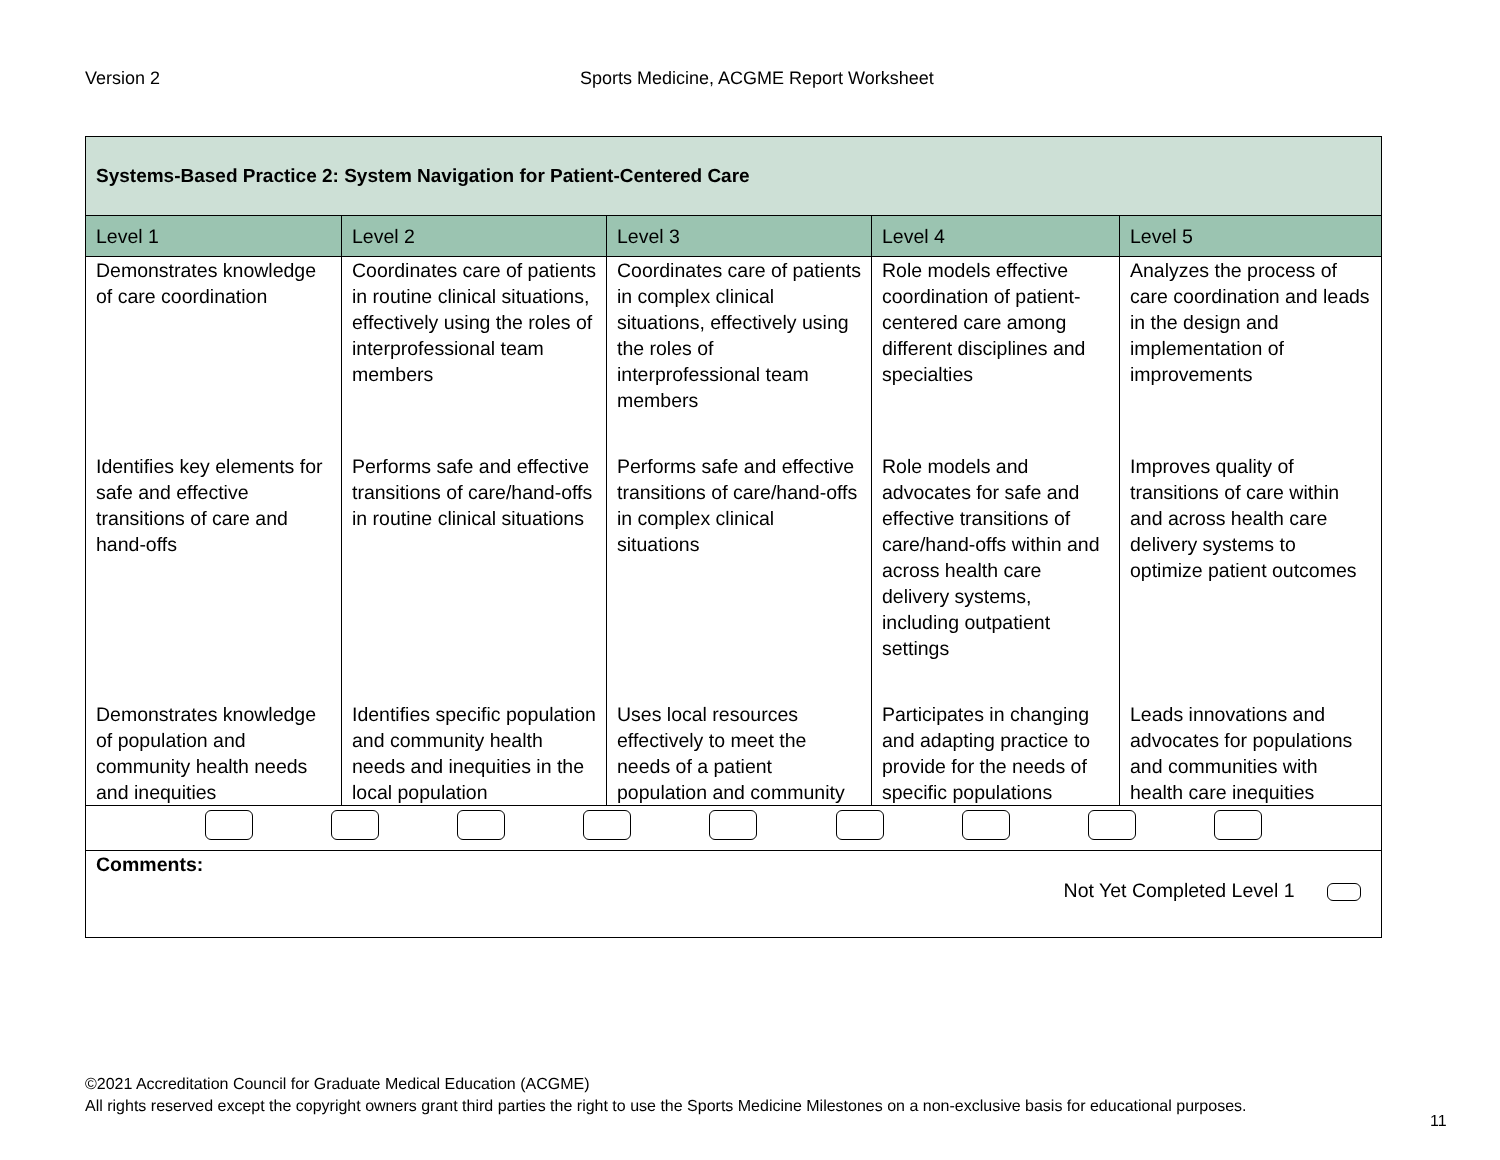Version 2 Sports Medicine, ACGME Report Worksheet
| Systems-Based Practice 2: System Navigation for Patient-Centered Care | | | | |
| --- | --- | --- | --- | --- |
| Level 1 | Level 2 | Level 3 | Level 4 | Level 5 |
| Demonstrates knowledge of care coordination | Coordinates care of patients in routine clinical situations, effectively using the roles of interprofessional team members | Coordinates care of patients in complex clinical situations, effectively using the roles of interprofessional team members | Role models effective coordination of patient-centered care among different disciplines and specialties | Analyzes the process of care coordination and leads in the design and implementation of improvements |
| Identifies key elements for safe and effective transitions of care and hand-offs | Performs safe and effective transitions of care/hand-offs in routine clinical situations | Performs safe and effective transitions of care/hand-offs in complex clinical situations | Role models and advocates for safe and effective transitions of care/hand-offs within and across health care delivery systems, including outpatient settings | Improves quality of transitions of care within and across health care delivery systems to optimize patient outcomes |
| Demonstrates knowledge of population and community health needs and inequities | Identifies specific population and community health needs and inequities in the local population | Uses local resources effectively to meet the needs of a patient population and community | Participates in changing and adapting practice to provide for the needs of specific populations | Leads innovations and advocates for populations and communities with health care inequities |
| Comments: Not Yet Completed Level 1 | | | | |
©2021 Accreditation Council for Graduate Medical Education (ACGME)
All rights reserved except the copyright owners grant third parties the right to use the Sports Medicine Milestones on a non-exclusive basis for educational purposes.
11